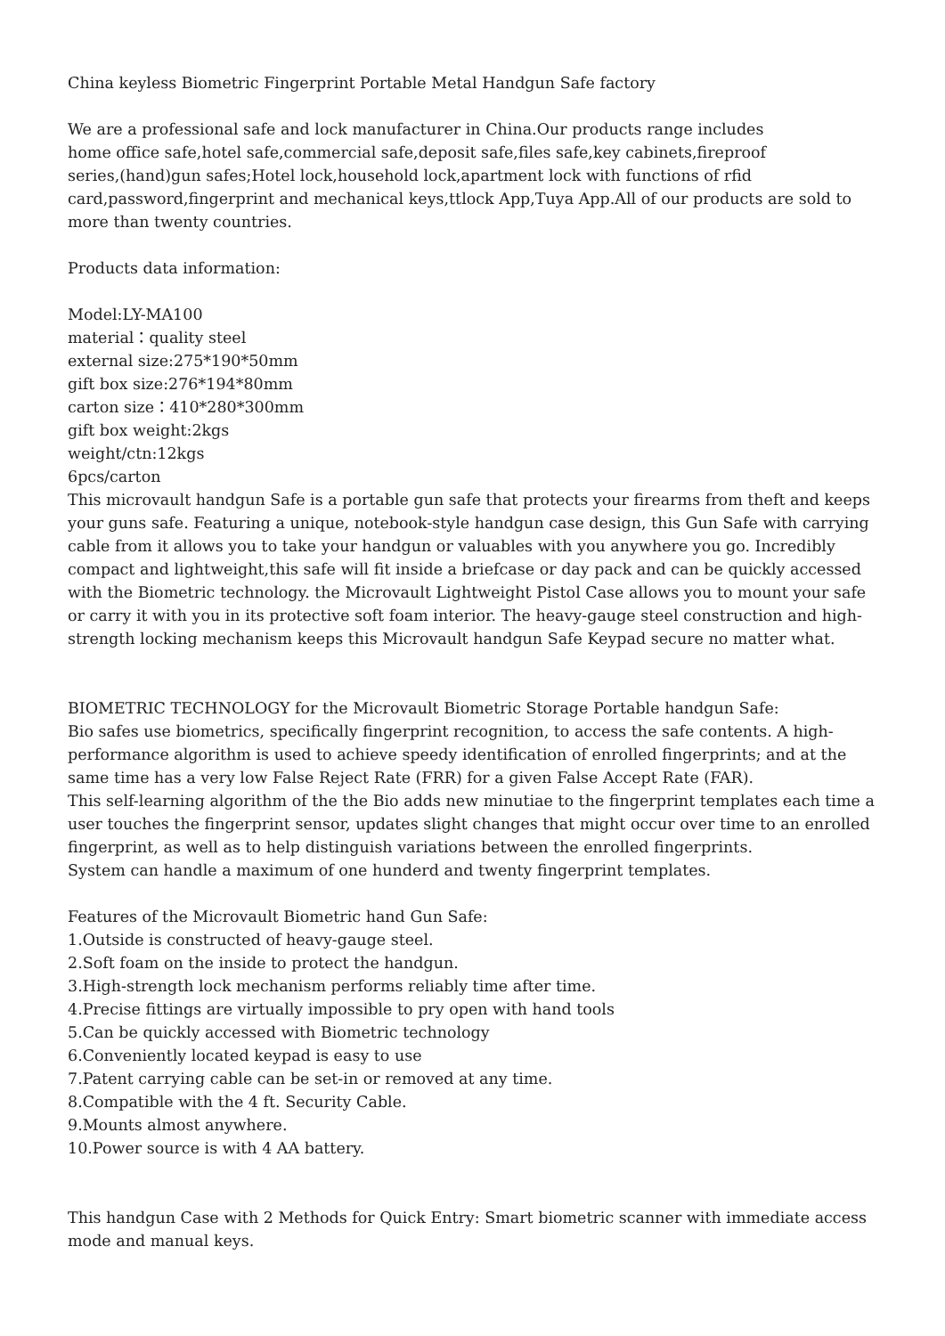China keyless Biometric Fingerprint Portable Metal Handgun Safe factory
We are a professional safe and lock manufacturer in China.Our products range includes
home office safe,hotel safe,commercial safe,deposit safe,files safe,key cabinets,fireproof
series,(hand)gun safes;Hotel lock,household lock,apartment lock with functions of rfid
card,password,fingerprint and mechanical keys,ttlock App,Tuya App.All of our products are sold to more than twenty countries.
Products data information:
Model:LY-MA100
material：quality steel
external size:275*190*50mm
gift box size:276*194*80mm
carton size：410*280*300mm
gift box weight:2kgs
weight/ctn:12kgs
6pcs/carton
This microvault handgun Safe is a portable gun safe that protects your firearms from theft and keeps your guns safe. Featuring a unique, notebook-style handgun case design, this Gun Safe with carrying cable from it allows you to take your handgun or valuables with you anywhere you go. Incredibly compact and lightweight,this safe will fit inside a briefcase or day pack and can be quickly accessed with the Biometric technology. the Microvault Lightweight Pistol Case allows you to mount your safe or carry it with you in its protective soft foam interior. The heavy-gauge steel construction and high-strength locking mechanism keeps this Microvault handgun Safe Keypad secure no matter what.
BIOMETRIC TECHNOLOGY for the Microvault Biometric Storage Portable handgun Safe:
Bio safes use biometrics, specifically fingerprint recognition, to access the safe contents. A high-performance algorithm is used to achieve speedy identification of enrolled fingerprints; and at the same time has a very low False Reject Rate (FRR) for a given False Accept Rate (FAR).
This self-learning algorithm of the the Bio adds new minutiae to the fingerprint templates each time a user touches the fingerprint sensor, updates slight changes that might occur over time to an enrolled fingerprint, as well as to help distinguish variations between the enrolled fingerprints.
System can handle a maximum of one hunderd and twenty fingerprint templates.
Features of the Microvault Biometric hand Gun Safe:
1.Outside is constructed of heavy-gauge steel.
2.Soft foam on the inside to protect the handgun.
3.High-strength lock mechanism performs reliably time after time.
4.Precise fittings are virtually impossible to pry open with hand tools
5.Can be quickly accessed with Biometric technology
6.Conveniently located keypad is easy to use
7.Patent carrying cable can be set-in or removed at any time.
8.Compatible with the 4 ft. Security Cable.
9.Mounts almost anywhere.
10.Power source is with 4 AA battery.
This handgun Case with 2 Methods for Quick Entry: Smart biometric scanner with immediate access mode and manual keys.